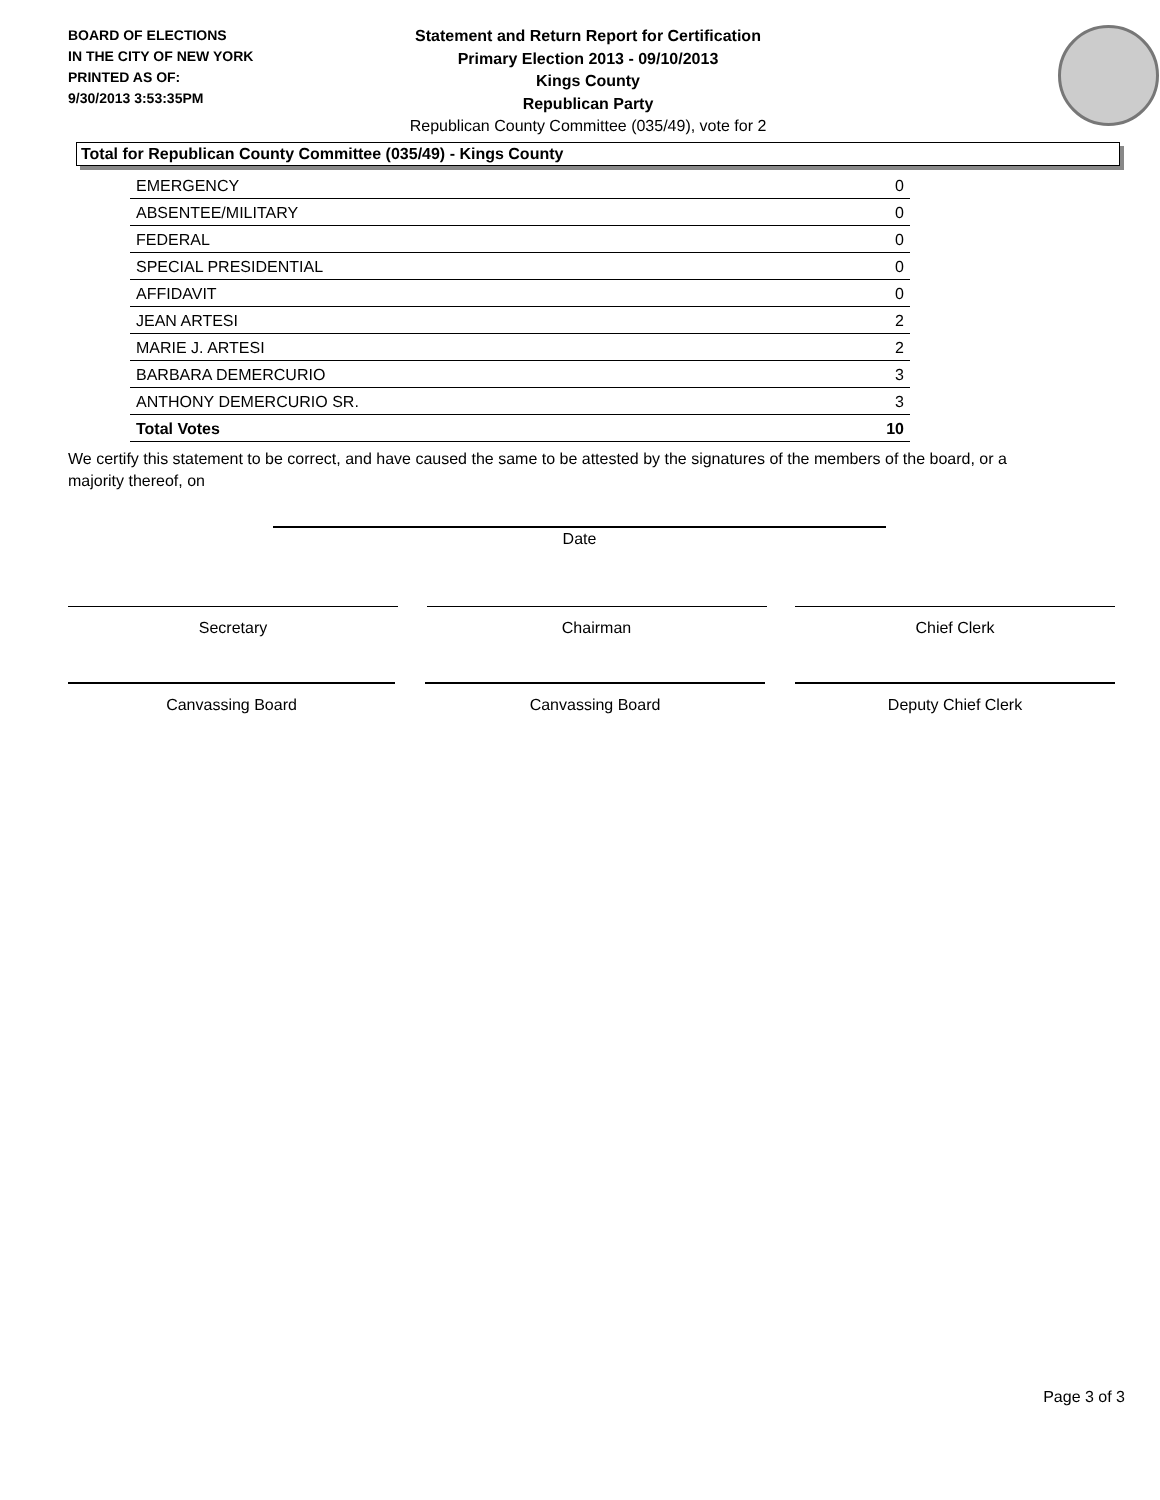BOARD OF ELECTIONS
IN THE CITY OF NEW YORK
PRINTED AS OF:
9/30/2013 3:53:35PM
Statement and Return Report for Certification
Primary Election 2013 - 09/10/2013
Kings County
Republican Party
Republican County Committee (035/49), vote for 2
Total for Republican County Committee (035/49) - Kings County
| EMERGENCY | 0 |
| ABSENTEE/MILITARY | 0 |
| FEDERAL | 0 |
| SPECIAL PRESIDENTIAL | 0 |
| AFFIDAVIT | 0 |
| JEAN ARTESI | 2 |
| MARIE J. ARTESI | 2 |
| BARBARA DEMERCURIO | 3 |
| ANTHONY DEMERCURIO SR. | 3 |
| Total Votes | 10 |
We certify this statement to be correct, and have caused the same to be attested by the signatures of the members of the board, or a majority thereof, on
Date
Secretary Chairman Chief Clerk
Canvassing Board Canvassing Board Deputy Chief Clerk
Page 3 of 3